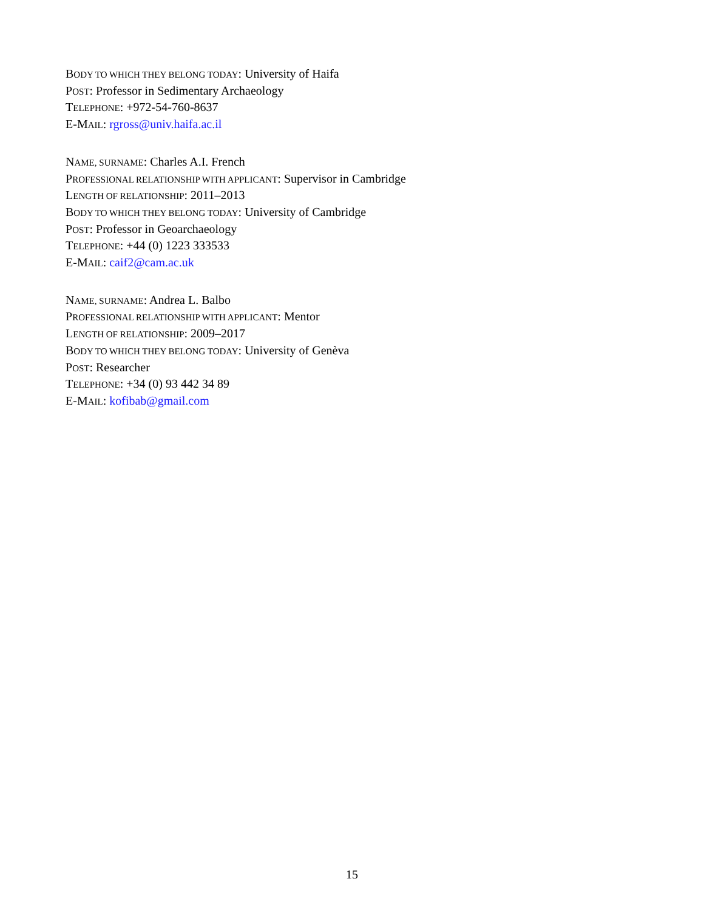BODY TO WHICH THEY BELONG TODAY: University of Haifa
POST: Professor in Sedimentary Archaeology
TELEPHONE: +972-54-760-8637
E-MAIL: rgross@univ.haifa.ac.il
NAME, SURNAME: Charles A.I. French
PROFESSIONAL RELATIONSHIP WITH APPLICANT: Supervisor in Cambridge
LENGTH OF RELATIONSHIP: 2011–2013
BODY TO WHICH THEY BELONG TODAY: University of Cambridge
POST: Professor in Geoarchaeology
TELEPHONE: +44 (0) 1223 333533
E-MAIL: caif2@cam.ac.uk
NAME, SURNAME: Andrea L. Balbo
PROFESSIONAL RELATIONSHIP WITH APPLICANT: Mentor
LENGTH OF RELATIONSHIP: 2009–2017
BODY TO WHICH THEY BELONG TODAY: University of Genèva
POST: Researcher
TELEPHONE: +34 (0) 93 442 34 89
E-MAIL: kofibab@gmail.com
15